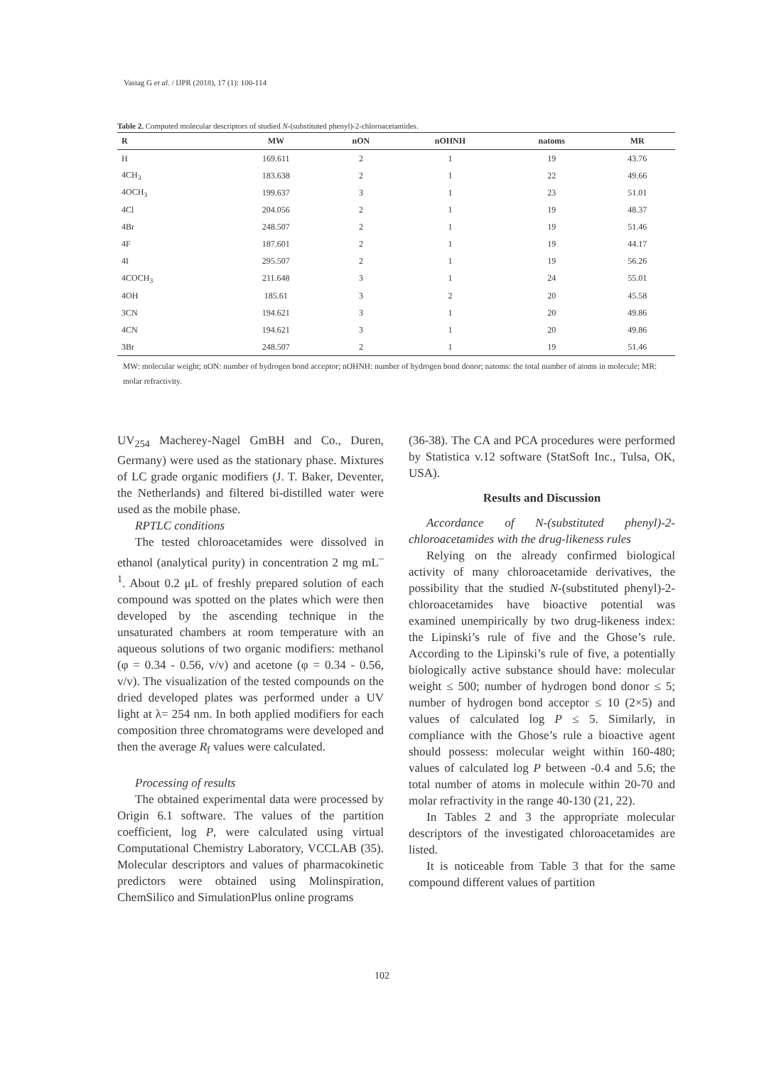Vastag G et al. / IJPR (2018), 17 (1): 100-114
Table 2. Computed molecular descriptors of studied N-(substituted phenyl)-2-chloroacetamides.
| R | MW | nON | nOHNH | natoms | MR |
| --- | --- | --- | --- | --- | --- |
| H | 169.611 | 2 | 1 | 19 | 43.76 |
| 4CH<sub>3</sub> | 183.638 | 2 | 1 | 22 | 49.66 |
| 4OCH<sub>3</sub> | 199.637 | 3 | 1 | 23 | 51.01 |
| 4Cl | 204.056 | 2 | 1 | 19 | 48.37 |
| 4Br | 248.507 | 2 | 1 | 19 | 51.46 |
| 4F | 187.601 | 2 | 1 | 19 | 44.17 |
| 4I | 295.507 | 2 | 1 | 19 | 56.26 |
| 4COCH<sub>3</sub> | 211.648 | 3 | 1 | 24 | 55.01 |
| 4OH | 185.61 | 3 | 2 | 20 | 45.58 |
| 3CN | 194.621 | 3 | 1 | 20 | 49.86 |
| 4CN | 194.621 | 3 | 1 | 20 | 49.86 |
| 3Br | 248.507 | 2 | 1 | 19 | 51.46 |
MW: molecular weight; nON: number of hydrogen bond acceptor; nOHNH: number of hydrogen bond donor; natoms: the total number of atoms in molecule; MR: molar refractivity.
UV<sub>254</sub> Macherey-Nagel GmBH and Co., Duren, Germany) were used as the stationary phase. Mixtures of LC grade organic modifiers (J. T. Baker, Deventer, the Netherlands) and filtered bi-distilled water were used as the mobile phase.
RPTLC conditions
The tested chloroacetamides were dissolved in ethanol (analytical purity) in concentration 2 mg mL<sup>–1</sup>. About 0.2 μL of freshly prepared solution of each compound was spotted on the plates which were then developed by the ascending technique in the unsaturated chambers at room temperature with an aqueous solutions of two organic modifiers: methanol (φ = 0.34 - 0.56, v/v) and acetone (φ = 0.34 - 0.56, v/v). The visualization of the tested compounds on the dried developed plates was performed under a UV light at λ= 254 nm. In both applied modifiers for each composition three chromatograms were developed and then the average R<sub>f</sub> values were calculated.
Processing of results
The obtained experimental data were processed by Origin 6.1 software. The values of the partition coefficient, log P, were calculated using virtual Computational Chemistry Laboratory, VCCLAB (35). Molecular descriptors and values of pharmacokinetic predictors were obtained using Molinspiration, ChemSilico and SimulationPlus online programs
(36-38). The CA and PCA procedures were performed by Statistica v.12 software (StatSoft Inc., Tulsa, OK, USA).
Results and Discussion
Accordance of N-(substituted phenyl)-2-chloroacetamides with the drug-likeness rules
Relying on the already confirmed biological activity of many chloroacetamide derivatives, the possibility that the studied N-(substituted phenyl)-2-chloroacetamides have bioactive potential was examined unempirically by two drug-likeness index: the Lipinski’s rule of five and the Ghose’s rule. According to the Lipinski’s rule of five, a potentially biologically active substance should have: molecular weight ≤ 500; number of hydrogen bond donor ≤ 5; number of hydrogen bond acceptor ≤ 10 (2×5) and values of calculated log P ≤ 5. Similarly, in compliance with the Ghose’s rule a bioactive agent should possess: molecular weight within 160-480; values of calculated log P between -0.4 and 5.6; the total number of atoms in molecule within 20-70 and molar refractivity in the range 40-130 (21, 22).
In Tables 2 and 3 the appropriate molecular descriptors of the investigated chloroacetamides are listed.
It is noticeable from Table 3 that for the same compound different values of partition
102